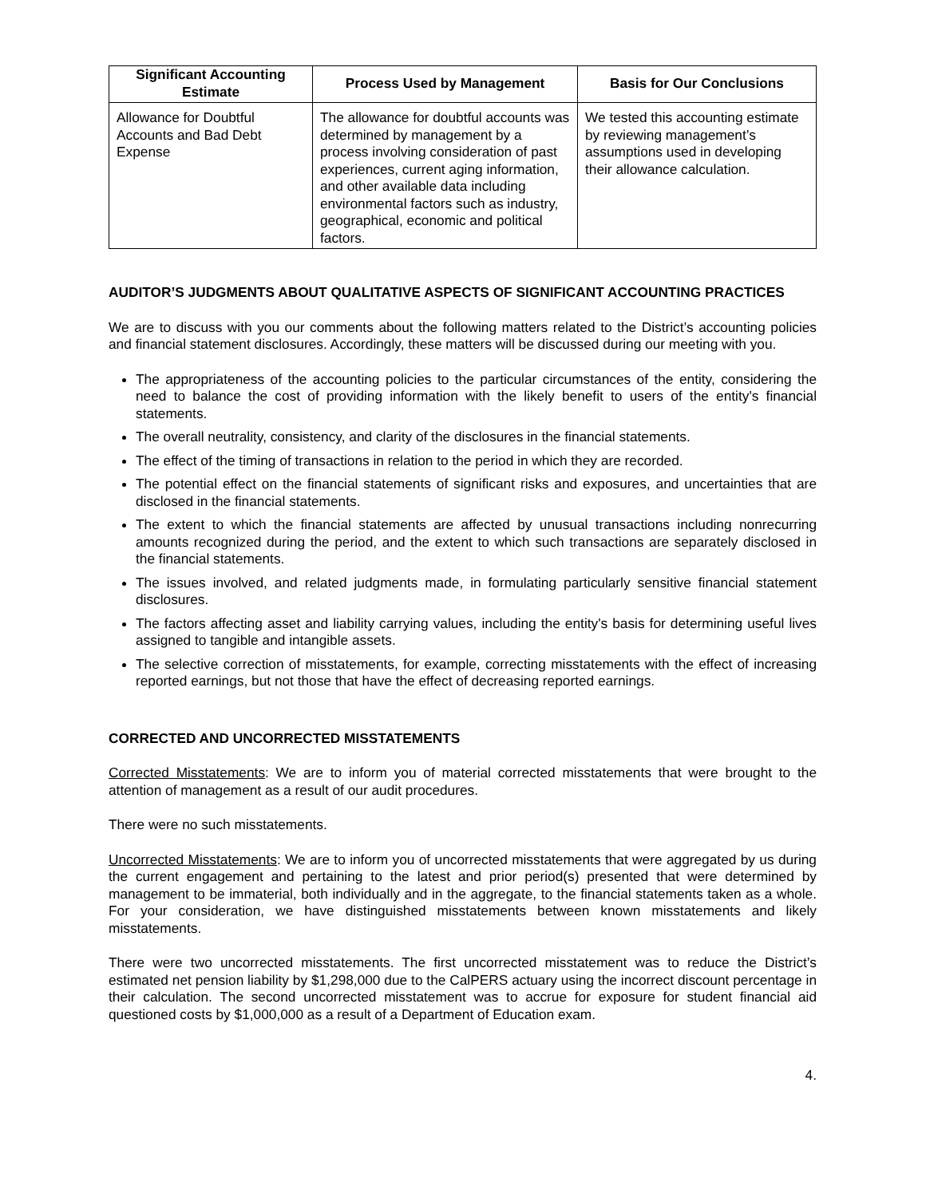| Significant Accounting Estimate | Process Used by Management | Basis for Our Conclusions |
| --- | --- | --- |
| Allowance for Doubtful Accounts and Bad Debt Expense | The allowance for doubtful accounts was determined by management by a process involving consideration of past experiences, current aging information, and other available data including environmental factors such as industry, geographical, economic and political factors. | We tested this accounting estimate by reviewing management’s assumptions used in developing their allowance calculation. |
AUDITOR’S JUDGMENTS ABOUT QUALITATIVE ASPECTS OF SIGNIFICANT ACCOUNTING PRACTICES
We are to discuss with you our comments about the following matters related to the District’s accounting policies and financial statement disclosures. Accordingly, these matters will be discussed during our meeting with you.
The appropriateness of the accounting policies to the particular circumstances of the entity, considering the need to balance the cost of providing information with the likely benefit to users of the entity's financial statements.
The overall neutrality, consistency, and clarity of the disclosures in the financial statements.
The effect of the timing of transactions in relation to the period in which they are recorded.
The potential effect on the financial statements of significant risks and exposures, and uncertainties that are disclosed in the financial statements.
The extent to which the financial statements are affected by unusual transactions including nonrecurring amounts recognized during the period, and the extent to which such transactions are separately disclosed in the financial statements.
The issues involved, and related judgments made, in formulating particularly sensitive financial statement disclosures.
The factors affecting asset and liability carrying values, including the entity's basis for determining useful lives assigned to tangible and intangible assets.
The selective correction of misstatements, for example, correcting misstatements with the effect of increasing reported earnings, but not those that have the effect of decreasing reported earnings.
CORRECTED AND UNCORRECTED MISSTATEMENTS
Corrected Misstatements: We are to inform you of material corrected misstatements that were brought to the attention of management as a result of our audit procedures.
There were no such misstatements.
Uncorrected Misstatements: We are to inform you of uncorrected misstatements that were aggregated by us during the current engagement and pertaining to the latest and prior period(s) presented that were determined by management to be immaterial, both individually and in the aggregate, to the financial statements taken as a whole. For your consideration, we have distinguished misstatements between known misstatements and likely misstatements.
There were two uncorrected misstatements. The first uncorrected misstatement was to reduce the District’s estimated net pension liability by $1,298,000 due to the CalPERS actuary using the incorrect discount percentage in their calculation. The second uncorrected misstatement was to accrue for exposure for student financial aid questioned costs by $1,000,000 as a result of a Department of Education exam.
4.